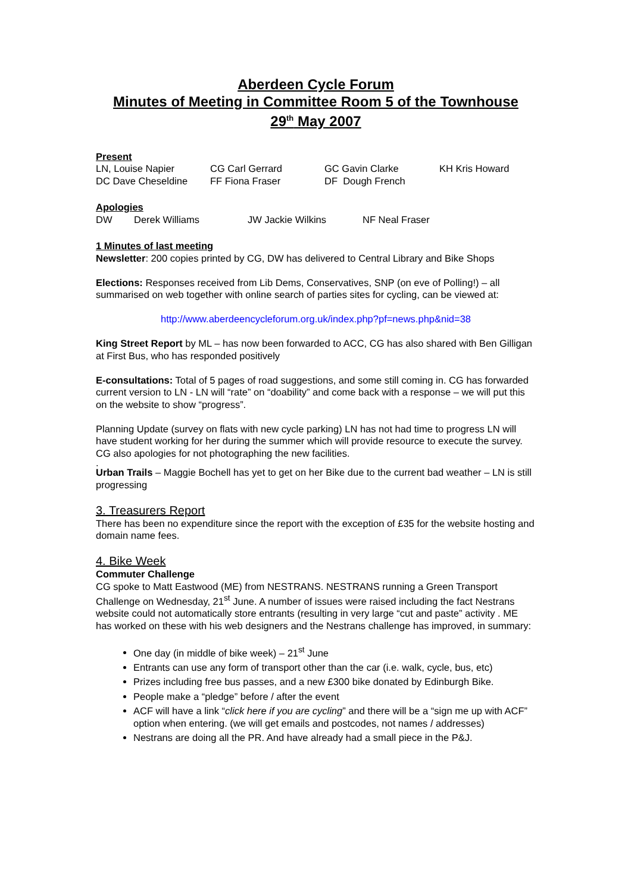Aberdeen Cycle Forum
Minutes of Meeting in Committee Room 5 of the Townhouse
29<sup>th</sup> May 2007
Present
| LN, Louise Napier | CG Carl Gerrard | GC Gavin Clarke | KH Kris Howard |
| DC Dave Cheseldine | FF Fiona Fraser | DF Dough French | |
Apologies
| DW | Derek Williams | JW Jackie Wilkins | NF Neal Fraser |
1 Minutes of last meeting
Newsletter: 200 copies printed by CG, DW has delivered to Central Library and Bike Shops
Elections: Responses received from Lib Dems, Conservatives, SNP (on eve of Polling!) – all summarised on web together with online search of parties sites for cycling, can be viewed at:
http://www.aberdeencycleforum.org.uk/index.php?pf=news.php&nid=38
King Street Report by ML – has now been forwarded to ACC, CG has also shared with Ben Gilligan at First Bus, who has responded positively
E-consultations: Total of 5 pages of road suggestions, and some still coming in. CG has forwarded current version to LN - LN will “rate” on “doability” and come back with a response – we will put this on the website to show “progress”.
Planning Update (survey on flats with new cycle parking) LN has not had time to progress LN will have student working for her during the summer which will provide resource to execute the survey. CG also apologies for not photographing the new facilities.
.
Urban Trails – Maggie Bochell has yet to get on her Bike due to the current bad weather – LN is still progressing
3. Treasurers Report
There has been no expenditure since the report with the exception of £35 for the website hosting and domain name fees.
4. Bike Week
Commuter Challenge
CG spoke to Matt Eastwood (ME) from NESTRANS. NESTRANS running a Green Transport Challenge on Wednesday, 21<sup>st</sup> June. A number of issues were raised including the fact Nestrans website could not automatically store entrants (resulting in very large “cut and paste” activity . ME has worked on these with his web designers and the Nestrans challenge has improved, in summary:
One day (in middle of bike week) – 21<sup>st</sup> June
Entrants can use any form of transport other than the car (i.e. walk, cycle, bus, etc)
Prizes including free bus passes, and a new £300 bike donated by Edinburgh Bike.
People make a “pledge” before / after the event
ACF will have a link “click here if you are cycling” and there will be a “sign me up with ACF” option when entering. (we will get emails and postcodes, not names / addresses)
Nestrans are doing all the PR. And have already had a small piece in the P&J.